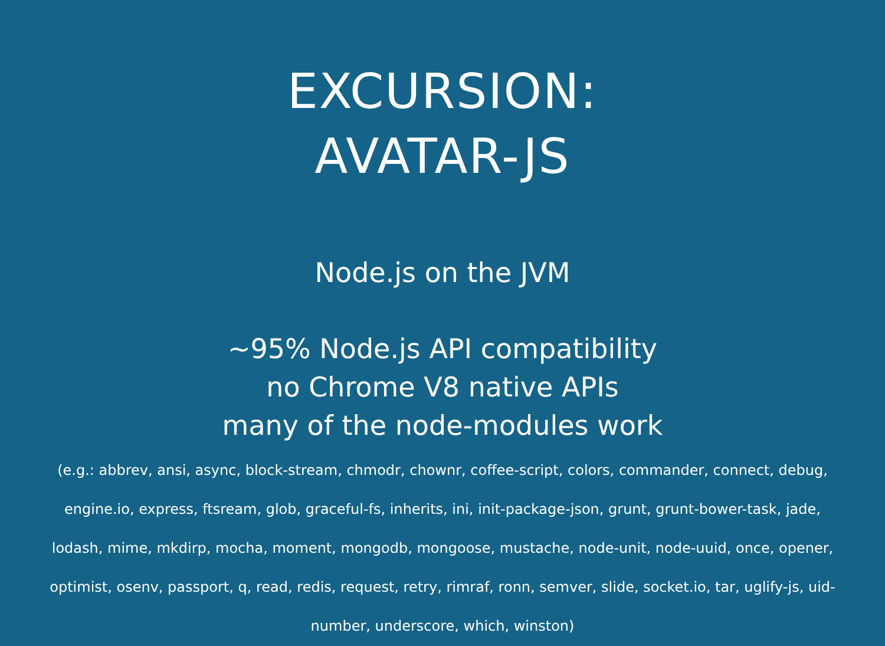EXCURSION:
AVATAR-JS
Node.js on the JVM
~95% Node.js API compatibility
no Chrome V8 native APIs
many of the node-modules work
(e.g.: abbrev, ansi, async, block-stream, chmodr, chownr, coffee-script, colors, commander, connect, debug, engine.io, express, ftsream, glob, graceful-fs, inherits, ini, init-package-json, grunt, grunt-bower-task, jade, lodash, mime, mkdirp, mocha, moment, mongodb, mongoose, mustache, node-unit, node-uuid, once, opener, optimist, osenv, passport, q, read, redis, request, retry, rimraf, ronn, semver, slide, socket.io, tar, uglify-js, uid-number, underscore, which, winston)